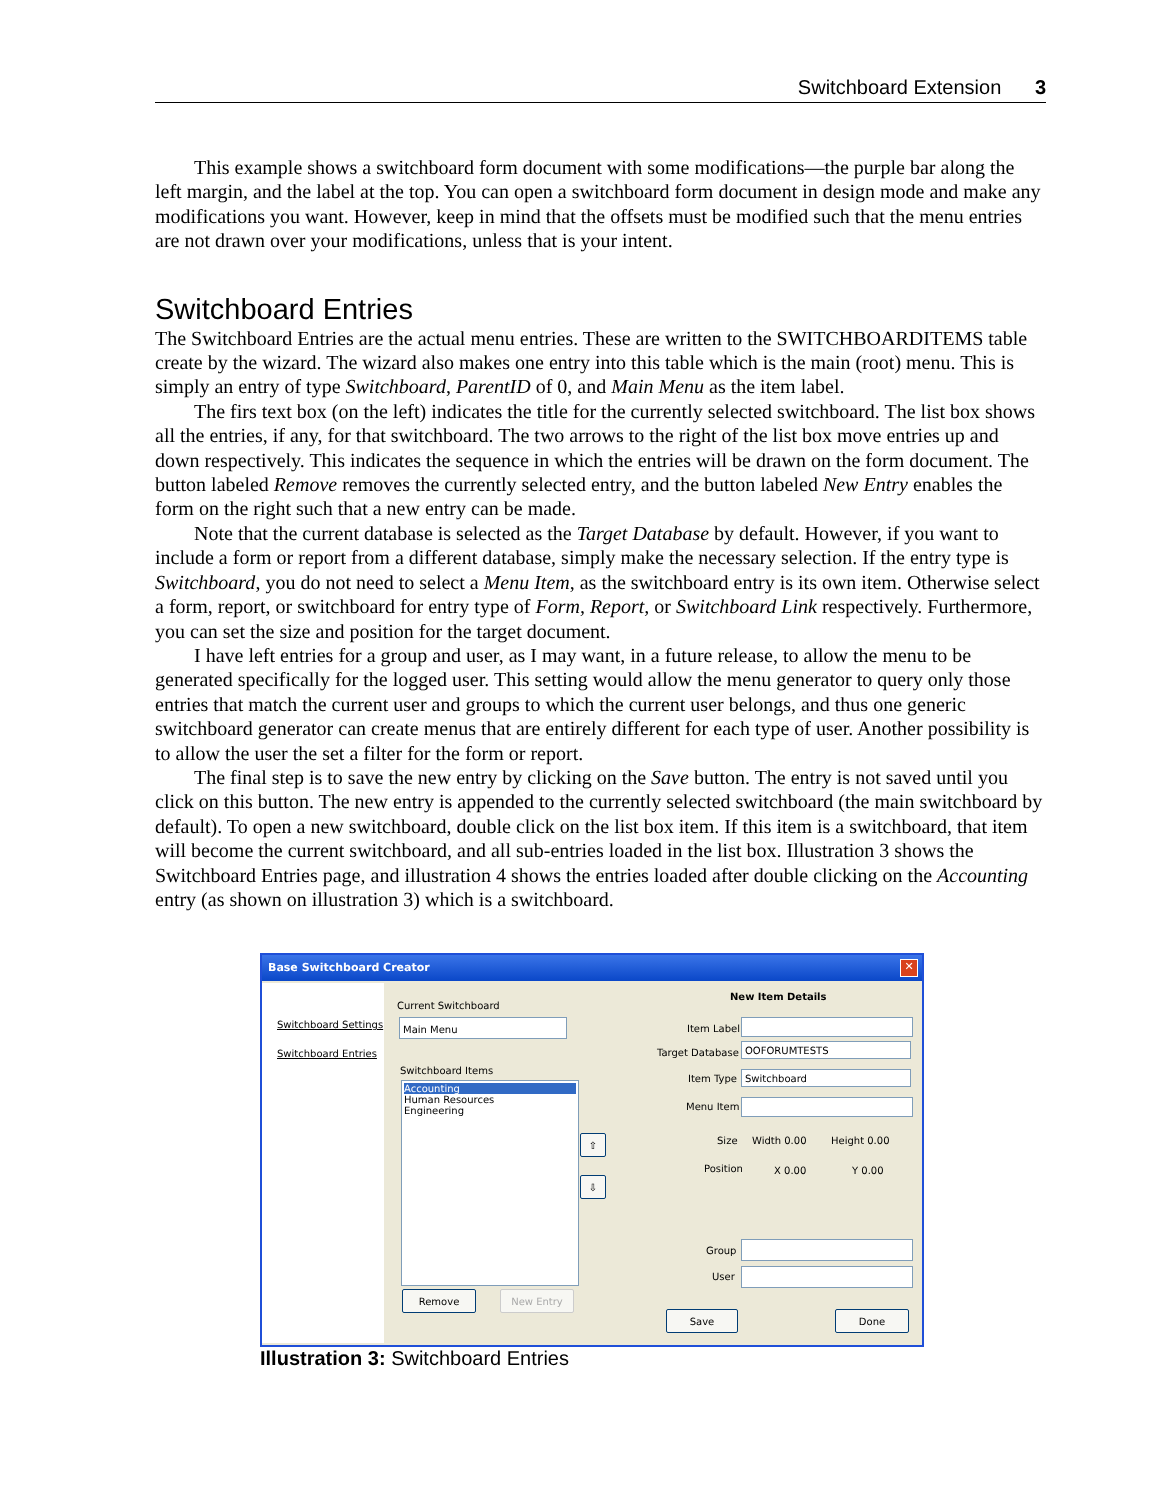Switchboard Extension 3
This example shows a switchboard form document with some modifications—the purple bar along the left margin, and the label at the top. You can open a switchboard form document in design mode and make any modifications you want. However, keep in mind that the offsets must be modified such that the menu entries are not drawn over your modifications, unless that is your intent.
Switchboard Entries
The Switchboard Entries are the actual menu entries. These are written to the SWITCHBOARDITEMS table create by the wizard. The wizard also makes one entry into this table which is the main (root) menu. This is simply an entry of type Switchboard, ParentID of 0, and Main Menu as the item label.
The firs text box (on the left) indicates the title for the currently selected switchboard. The list box shows all the entries, if any, for that switchboard. The two arrows to the right of the list box move entries up and down respectively. This indicates the sequence in which the entries will be drawn on the form document. The button labeled Remove removes the currently selected entry, and the button labeled New Entry enables the form on the right such that a new entry can be made.
Note that the current database is selected as the Target Database by default. However, if you want to include a form or report from a different database, simply make the necessary selection. If the entry type is Switchboard, you do not need to select a Menu Item, as the switchboard entry is its own item. Otherwise select a form, report, or switchboard for entry type of Form, Report, or Switchboard Link respectively. Furthermore, you can set the size and position for the target document.
I have left entries for a group and user, as I may want, in a future release, to allow the menu to be generated specifically for the logged user. This setting would allow the menu generator to query only those entries that match the current user and groups to which the current user belongs, and thus one generic switchboard generator can create menus that are entirely different for each type of user. Another possibility is to allow the user the set a filter for the form or report.
The final step is to save the new entry by clicking on the Save button. The entry is not saved until you click on this button. The new entry is appended to the currently selected switchboard (the main switchboard by default). To open a new switchboard, double click on the list box item. If this item is a switchboard, that item will become the current switchboard, and all sub-entries loaded in the list box. Illustration 3 shows the Switchboard Entries page, and illustration 4 shows the entries loaded after double clicking on the Accounting entry (as shown on illustration 3) which is a switchboard.
Base Switchboard Creator
✕
Switchboard Settings
Switchboard Entries
Current Switchboard
Main Menu
Switchboard Items
Accounting
Human Resources
Engineering
⇧
⇩
Remove New Entry
New Item Details
Item Label
Target Database
OOFORUMTESTS
Item Type Switchboard
Menu Item
Size Width 0.00 Height 0.00
Position X 0.00 Y 0.00
Group
User
Save Done
Illustration 3: Switchboard Entries